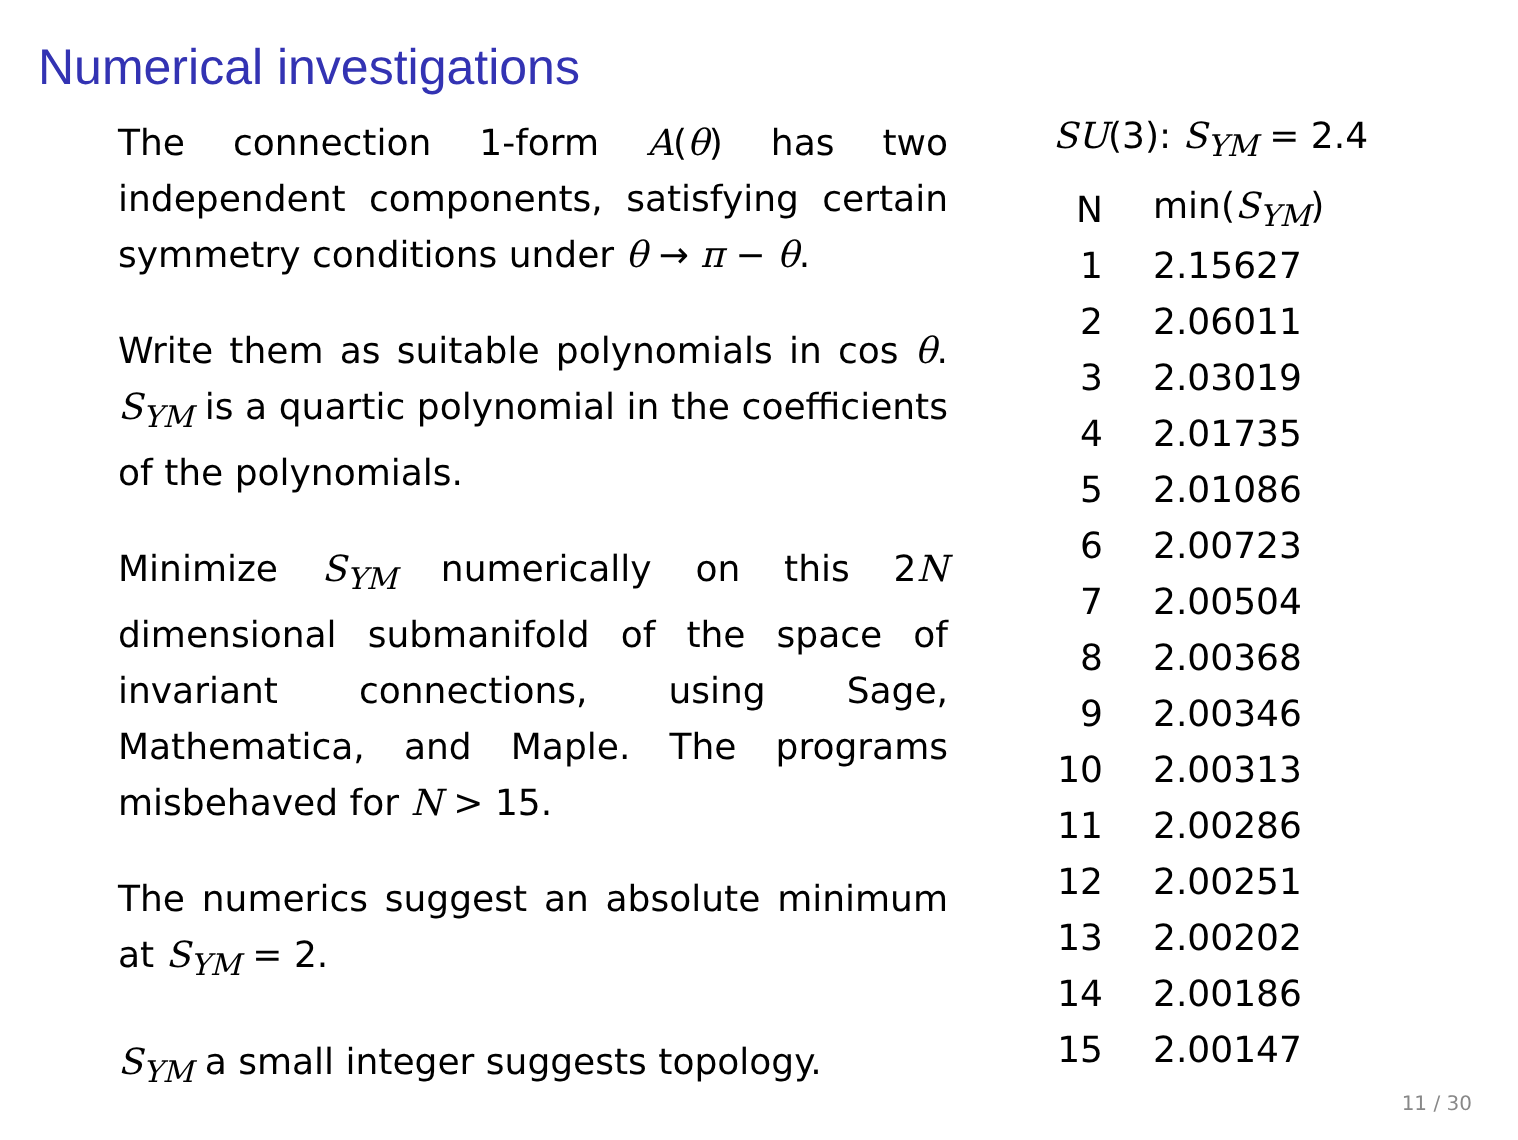Numerical investigations
The connection 1-form A(θ) has two independent components, satisfying certain symmetry conditions under θ → π − θ.
Write them as suitable polynomials in cos θ. S<sub>YM</sub> is a quartic polynomial in the coefficients of the polynomials.
Minimize S<sub>YM</sub> numerically on this 2N dimensional submanifold of the space of invariant connections, using Sage, Mathematica, and Maple. The programs misbehaved for N > 15.
The numerics suggest an absolute minimum at S<sub>YM</sub> = 2.
S<sub>YM</sub> a small integer suggests topology.
SU(3): S<sub>YM</sub> = 2.4
| N | min( S<sub>YM</sub>) |
| --- | --- |
| 1 | 2.15627 |
| 2 | 2.06011 |
| 3 | 2.03019 |
| 4 | 2.01735 |
| 5 | 2.01086 |
| 6 | 2.00723 |
| 7 | 2.00504 |
| 8 | 2.00368 |
| 9 | 2.00346 |
| 10 | 2.00313 |
| 11 | 2.00286 |
| 12 | 2.00251 |
| 13 | 2.00202 |
| 14 | 2.00186 |
| 15 | 2.00147 |
11 / 30